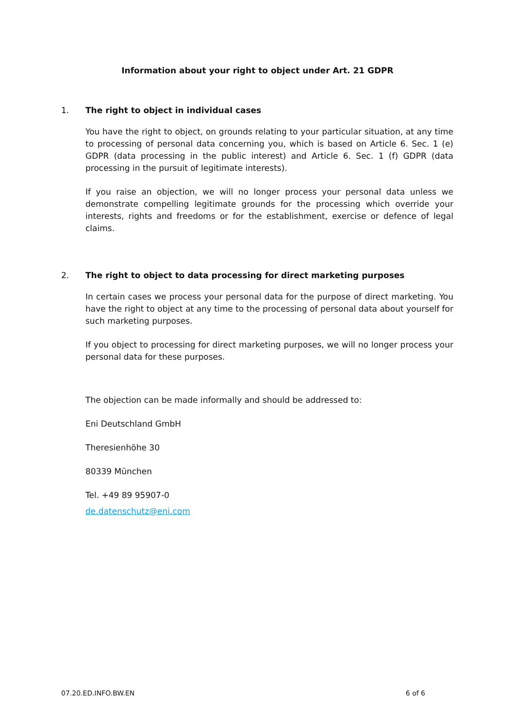Information about your right to object under Art. 21 GDPR
1. The right to object in individual cases
You have the right to object, on grounds relating to your particular situation, at any time to processing of personal data concerning you, which is based on Article 6. Sec. 1 (e) GDPR (data processing in the public interest) and Article 6. Sec. 1 (f) GDPR (data processing in the pursuit of legitimate interests).
If you raise an objection, we will no longer process your personal data unless we demonstrate compelling legitimate grounds for the processing which override your interests, rights and freedoms or for the establishment, exercise or defence of legal claims.
2. The right to object to data processing for direct marketing purposes
In certain cases we process your personal data for the purpose of direct marketing. You have the right to object at any time to the processing of personal data about yourself for such marketing purposes.
If you object to processing for direct marketing purposes, we will no longer process your personal data for these purposes.
The objection can be made informally and should be addressed to:
Eni Deutschland GmbH
Theresienhöhe 30
80339 München
Tel. +49 89 95907-0
de.datenschutz@eni.com
07.20.ED.INFO.BW.EN 6 of 6